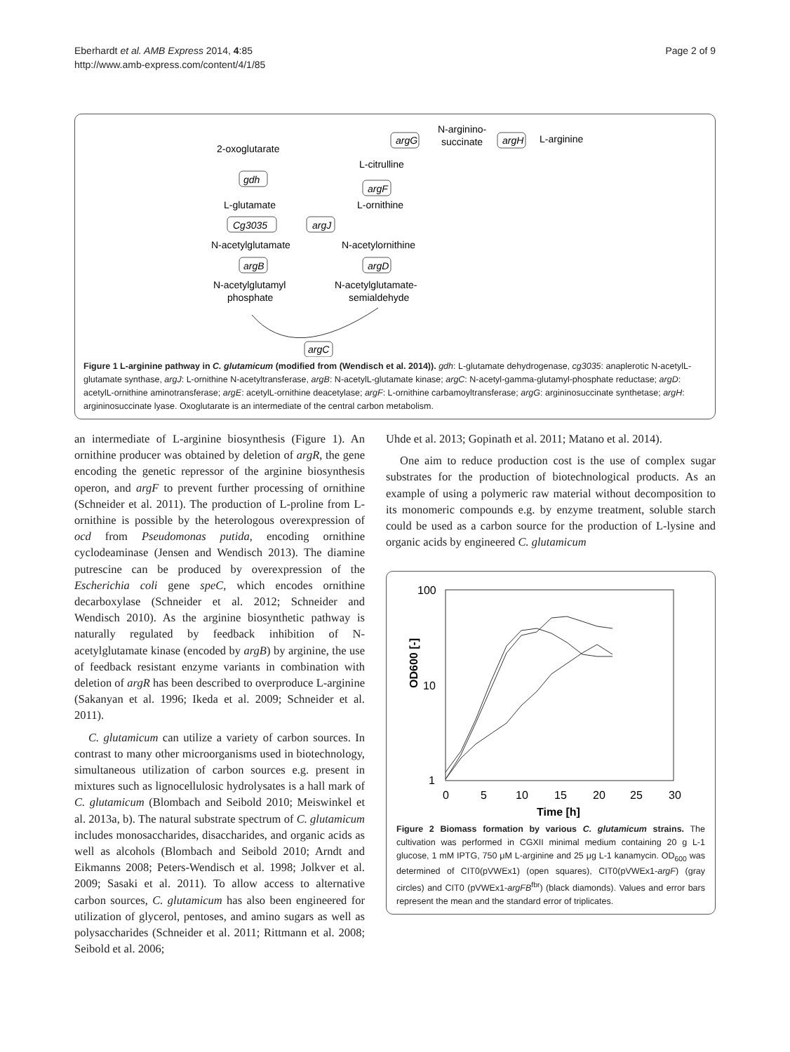Eberhardt et al. AMB Express 2014, 4:85
http://www.amb-express.com/content/4/1/85
Page 2 of 9
2-oxoglutarate
gdh
L-glutamate
Cg3035
argJ
N-acetylglutamate
argB
N-acetylglutamyl
phosphate
L-citrulline
argF
L-ornithine
N-acetylornithine
argD
N-acetylglutamate-
semialdehyde
argC
argG
N-arginino-
succinate
argH
L-arginine
Figure 1 L-arginine pathway in C. glutamicum (modified from (Wendisch et al. 2014)). gdh: L-glutamate dehydrogenase, cg3035: anaplerotic N-acetylL-glutamate synthase, argJ: L-ornithine N-acetyltransferase, argB: N-acetylL-glutamate kinase; argC: N-acetyl-gamma-glutamyl-phosphate reductase; argD: acetylL-ornithine aminotransferase; argE: acetylL-ornithine deacetylase; argF: L-ornithine carbamoyltransferase; argG: argininosuccinate synthetase; argH: argininosuccinate lyase. Oxoglutarate is an intermediate of the central carbon metabolism.
an intermediate of L-arginine biosynthesis (Figure 1). An ornithine producer was obtained by deletion of argR, the gene encoding the genetic repressor of the arginine biosynthesis operon, and argF to prevent further processing of ornithine (Schneider et al. 2011). The production of L-proline from L-ornithine is possible by the heterologous overexpression of ocd from Pseudomonas putida, encoding ornithine cyclodeaminase (Jensen and Wendisch 2013). The diamine putrescine can be produced by overexpression of the Escherichia coli gene speC, which encodes ornithine decarboxylase (Schneider et al. 2012; Schneider and Wendisch 2010). As the arginine biosynthetic pathway is naturally regulated by feedback inhibition of N-acetylglutamate kinase (encoded by argB) by arginine, the use of feedback resistant enzyme variants in combination with deletion of argR has been described to overproduce L-arginine (Sakanyan et al. 1996; Ikeda et al. 2009; Schneider et al. 2011).
C. glutamicum can utilize a variety of carbon sources. In contrast to many other microorganisms used in biotechnology, simultaneous utilization of carbon sources e.g. present in mixtures such as lignocellulosic hydrolysates is a hall mark of C. glutamicum (Blombach and Seibold 2010; Meiswinkel et al. 2013a, b). The natural substrate spectrum of C. glutamicum includes monosaccharides, disaccharides, and organic acids as well as alcohols (Blombach and Seibold 2010; Arndt and Eikmanns 2008; Peters-Wendisch et al. 1998; Jolkver et al. 2009; Sasaki et al. 2011). To allow access to alternative carbon sources, C. glutamicum has also been engineered for utilization of glycerol, pentoses, and amino sugars as well as polysaccharides (Schneider et al. 2011; Rittmann et al. 2008; Seibold et al. 2006;
Uhde et al. 2013; Gopinath et al. 2011; Matano et al. 2014).
One aim to reduce production cost is the use of complex sugar substrates for the production of biotechnological products. As an example of using a polymeric raw material without decomposition to its monomeric compounds e.g. by enzyme treatment, soluble starch could be used as a carbon source for the production of L-lysine and organic acids by engineered C. glutamicum
100
10
1
OD600 [-]
0
5
10
15
20
25
30
Time [h]
Figure 2 Biomass formation by various C. glutamicum strains. The cultivation was performed in CGXII minimal medium containing 20 g L-1 glucose, 1 mM IPTG, 750 μM L-arginine and 25 μg L-1 kanamycin. OD<sub>600</sub> was determined of CIT0(pVWEx1) (open squares), CIT0(pVWEx1-argF) (gray circles) and CIT0 (pVWEx1-argFB<sup>fbr</sup>) (black diamonds). Values and error bars represent the mean and the standard error of triplicates.